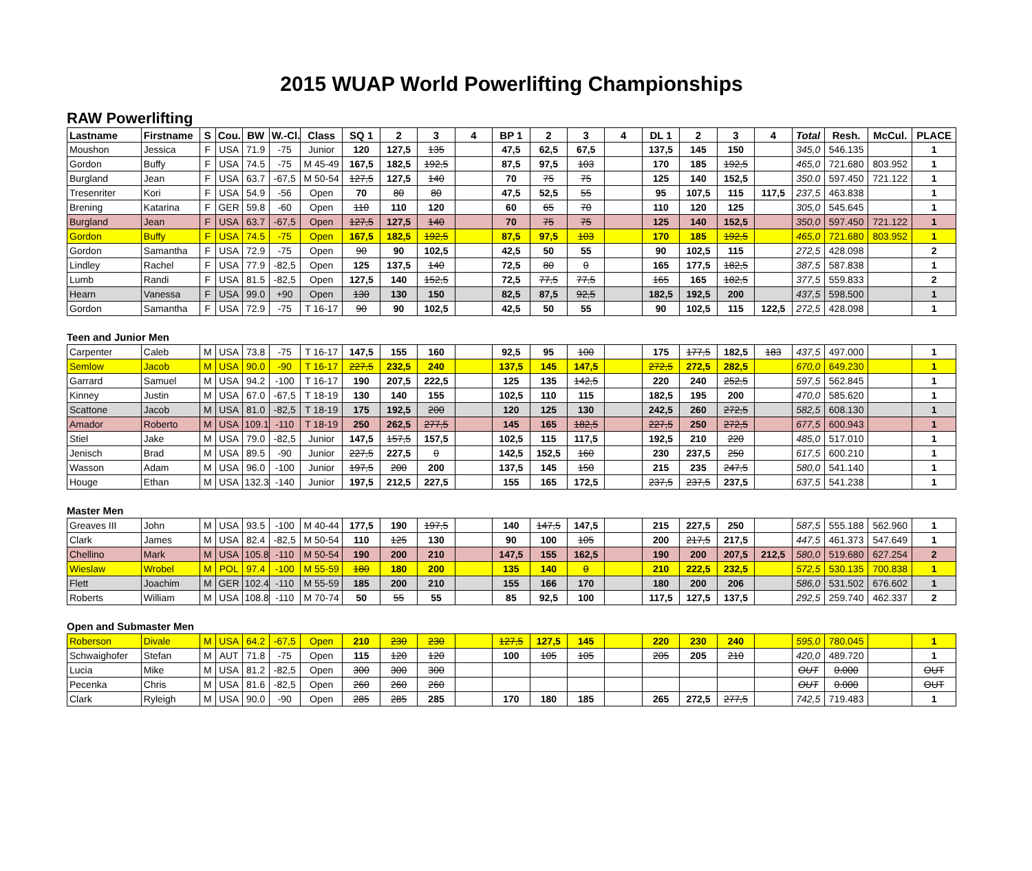2015 WUAP World Powerlifting Championships
RAW Powerlifting
| Lastname | Firstname | S | Cou. | BW | W.-Cl. | Class | SQ 1 | 2 | 3 | 4 | BP 1 | 2 | 3 | 4 | DL 1 | 2 | 3 | 4 | Total | Resh. | McCul. | PLACE |
| --- | --- | --- | --- | --- | --- | --- | --- | --- | --- | --- | --- | --- | --- | --- | --- | --- | --- | --- | --- | --- | --- | --- |
| Moushon | Jessica | F | USA | 71.9 | -75 | Junior | 120 | 127,5 | 135 | | 47,5 | 62,5 | 67,5 | | 137,5 | 145 | 150 | | 345,0 | 546.135 | | 1 |
| Gordon | Buffy | F | USA | 74.5 | -75 | M 45-49 | 167,5 | 182,5 | 192,5 | | 87,5 | 97,5 | 103 | | 170 | 185 | 192,5 | | 465,0 | 721.680 | 803.952 | 1 |
| Burgland | Jean | F | USA | 63.7 | -67,5 | M 50-54 | 127,5 | 127,5 | 140 | | 70 | 75 | 75 | | 125 | 140 | 152,5 | | 350.0 | 597.450 | 721.122 | 1 |
| Tresenriter | Kori | F | USA | 54.9 | -56 | Open | 70 | 80 | 80 | | 47,5 | 52,5 | 55 | | 95 | 107,5 | 115 | 117,5 | 237,5 | 463.838 | | 1 |
| Brening | Katarina | F | GER | 59.8 | -60 | Open | 110 | 110 | 120 | | 60 | 65 | 70 | | 110 | 120 | 125 | | 305,0 | 545.645 | | 1 |
| Burgland | Jean | F | USA | 63.7 | -67,5 | Open | 127,5 | 127,5 | 140 | | 70 | 75 | 75 | | 125 | 140 | 152,5 | | 350,0 | 597.450 | 721.122 | 1 |
| Gordon | Buffy | F | USA | 74.5 | -75 | Open | 167,5 | 182,5 | 192,5 | | 87,5 | 97,5 | 103 | | 170 | 185 | 192,5 | | 465,0 | 721.680 | 803.952 | 1 |
| Gordon | Samantha | F | USA | 72.9 | -75 | Open | 90 | 90 | 102,5 | | 42,5 | 50 | 55 | | 90 | 102,5 | 115 | | 272,5 | 428.098 | | 2 |
| Lindley | Rachel | F | USA | 77.9 | -82,5 | Open | 125 | 137,5 | 140 | | 72,5 | 80 | 0 | | 165 | 177,5 | 182,5 | | 387,5 | 587.838 | | 1 |
| Lumb | Randi | F | USA | 81.5 | -82,5 | Open | 127,5 | 140 | 152,5 | | 72,5 | 77,5 | 77,5 | | 165 | 165 | 182,5 | | 377,5 | 559.833 | | 2 |
| Hearn | Vanessa | F | USA | 99.0 | +90 | Open | 130 | 130 | 150 | | 82,5 | 87,5 | 92,5 | | 182,5 | 192,5 | 200 | | 437,5 | 598.500 | | 1 |
| Gordon | Samantha | F | USA | 72.9 | -75 | T 16-17 | 90 | 90 | 102,5 | | 42,5 | 50 | 55 | | 90 | 102,5 | 115 | 122,5 | 272,5 | 428.098 | | 1 |
Teen and Junior Men
| Carpenter | Caleb | M | USA | 73.8 | -75 | T 16-17 | 147,5 | 155 | 160 | | 92,5 | 95 | 100 | | 175 | 177,5 | 182,5 | 183 | 437,5 | 497.000 | | 1 |
| Semlow | Jacob | M | USA | 90.0 | -90 | T 16-17 | 227,5 | 232,5 | 240 | | 137,5 | 145 | 147,5 | | 272,5 | 272,5 | 282,5 | | 670,0 | 649.230 | | 1 |
| Garrard | Samuel | M | USA | 94.2 | -100 | T 16-17 | 190 | 207,5 | 222,5 | | 125 | 135 | 142,5 | | 220 | 240 | 252,5 | | 597,5 | 562.845 | | 1 |
| Kinney | Justin | M | USA | 67.0 | -67,5 | T 18-19 | 130 | 140 | 155 | | 102,5 | 110 | 115 | | 182,5 | 195 | 200 | | 470,0 | 585.620 | | 1 |
| Scattone | Jacob | M | USA | 81.0 | -82,5 | T 18-19 | 175 | 192,5 | 200 | | 120 | 125 | 130 | | 242,5 | 260 | 272,5 | | 582,5 | 608.130 | | 1 |
| Amador | Roberto | M | USA | 109.1 | -110 | T 18-19 | 250 | 262,5 | 277,5 | | 145 | 165 | 182,5 | | 227,5 | 250 | 272,5 | | 677,5 | 600.943 | | 1 |
| Stiel | Jake | M | USA | 79.0 | -82,5 | Junior | 147,5 | 157,5 | 157,5 | | 102,5 | 115 | 117,5 | | 192,5 | 210 | 220 | | 485,0 | 517.010 | | 1 |
| Jenisch | Brad | M | USA | 89.5 | -90 | Junior | 227,5 | 227,5 | 0 | | 142,5 | 152,5 | 160 | | 230 | 237,5 | 250 | | 617,5 | 600.210 | | 1 |
| Wasson | Adam | M | USA | 96.0 | -100 | Junior | 197,5 | 200 | 200 | | 137,5 | 145 | 150 | | 215 | 235 | 247,5 | | 580,0 | 541.140 | | 1 |
| Houge | Ethan | M | USA | 132.3 | -140 | Junior | 197,5 | 212,5 | 227,5 | | 155 | 165 | 172,5 | | 237,5 | 237,5 | 237,5 | | 637,5 | 541.238 | | 1 |
Master Men
| Greaves III | John | M | USA | 93.5 | -100 | M 40-44 | 177,5 | 190 | 197,5 | | 140 | 147,5 | 147,5 | | 215 | 227,5 | 250 | | 587,5 | 555.188 | 562.960 | 1 |
| Clark | James | M | USA | 82.4 | -82,5 | M 50-54 | 110 | 125 | 130 | | 90 | 100 | 105 | | 200 | 217,5 | 217,5 | | 447,5 | 461.373 | 547.649 | 1 |
| Chellino | Mark | M | USA | 105.8 | -110 | M 50-54 | 190 | 200 | 210 | | 147,5 | 155 | 162,5 | | 190 | 200 | 207,5 | 212,5 | 580,0 | 519.680 | 627.254 | 2 |
| Wieslaw | Wrobel | M | POL | 97.4 | -100 | M 55-59 | 180 | 180 | 200 | | 135 | 140 | 0 | | 210 | 222,5 | 232,5 | | 572,5 | 530.135 | 700.838 | 1 |
| Flett | Joachim | M | GER | 102.4 | -110 | M 55-59 | 185 | 200 | 210 | | 155 | 166 | 170 | | 180 | 200 | 206 | | 586,0 | 531.502 | 676.602 | 1 |
| Roberts | William | M | USA | 108.8 | -110 | M 70-74 | 50 | 55 | 55 | | 85 | 92,5 | 100 | | 117,5 | 127,5 | 137,5 | | 292,5 | 259.740 | 462.337 | 2 |
Open and Submaster Men
| Roberson | Divale | M | USA | 64.2 | -67,5 | Open | 210 | 230 | 230 | | 127,5 | 127,5 | 145 | | 220 | 230 | 240 | | 595,0 | 780.045 | | 1 |
| Schwaighofer | Stefan | M | AUT | 71.8 | -75 | Open | 115 | 120 | 120 | | 100 | 105 | 105 | | 205 | 205 | 210 | | 420,0 | 489.720 | | 1 |
| Lucia | Mike | M | USA | 81.2 | -82,5 | Open | 300 | 300 | 300 | | | | | | | | | | OUT | 0.000 | | OUT |
| Pecenka | Chris | M | USA | 81.6 | -82,5 | Open | 260 | 260 | 260 | | | | | | | | | | OUT | 0.000 | | OUT |
| Clark | Ryleigh | M | USA | 90.0 | -90 | Open | 285 | 285 | 285 | | 170 | 180 | 185 | | 265 | 272,5 | 277,5 | | 742,5 | 719.483 | | 1 |